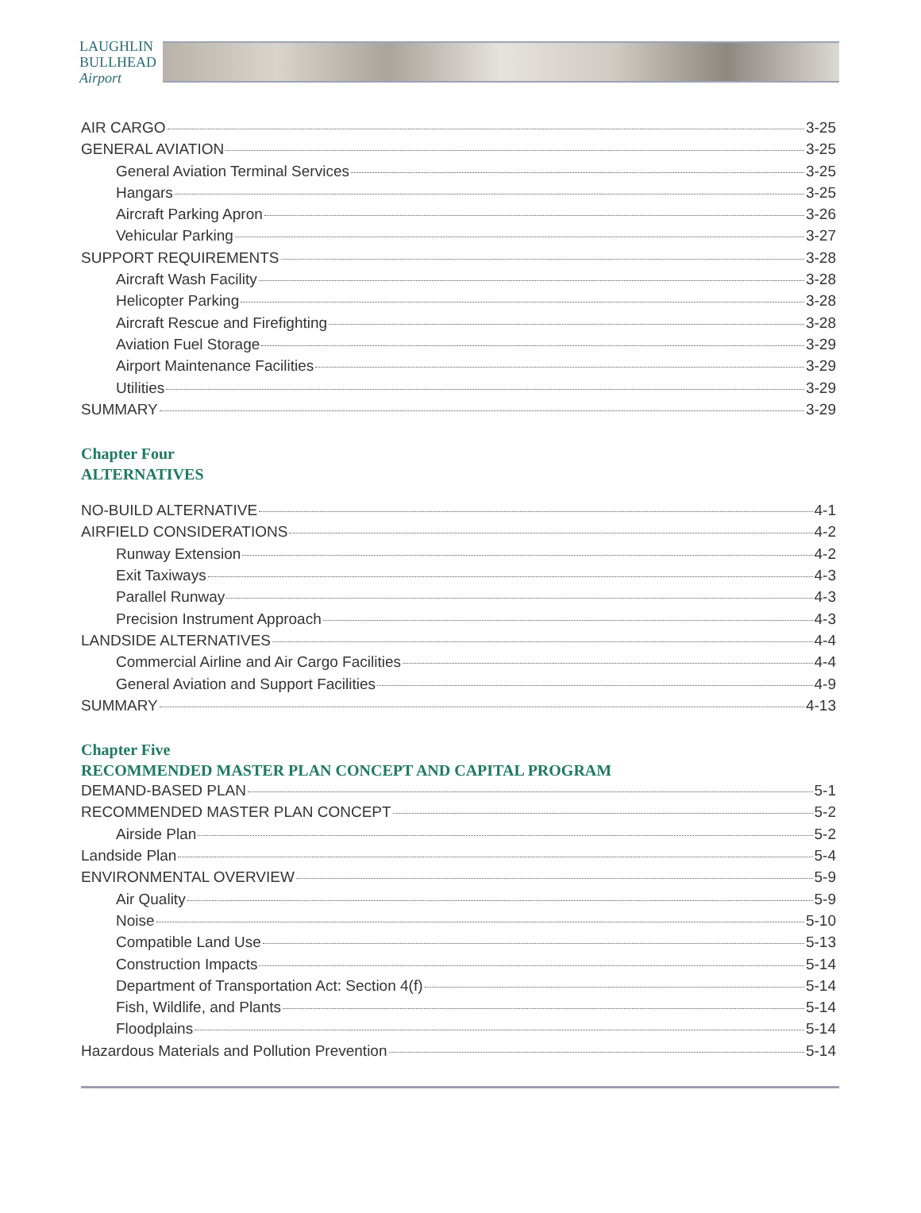LAUGHLIN
BULLHEAD
Airport
AIR CARGO 3-25
GENERAL AVIATION 3-25
General Aviation Terminal Services 3-25
Hangars 3-25
Aircraft Parking Apron 3-26
Vehicular Parking 3-27
SUPPORT REQUIREMENTS 3-28
Aircraft Wash Facility 3-28
Helicopter Parking 3-28
Aircraft Rescue and Firefighting 3-28
Aviation Fuel Storage 3-29
Airport Maintenance Facilities 3-29
Utilities 3-29
SUMMARY 3-29
Chapter Four
ALTERNATIVES
NO-BUILD ALTERNATIVE 4-1
AIRFIELD CONSIDERATIONS 4-2
Runway Extension 4-2
Exit Taxiways 4-3
Parallel Runway 4-3
Precision Instrument Approach 4-3
LANDSIDE ALTERNATIVES 4-4
Commercial Airline and Air Cargo Facilities 4-4
General Aviation and Support Facilities 4-9
SUMMARY 4-13
Chapter Five
RECOMMENDED MASTER PLAN CONCEPT AND CAPITAL PROGRAM
DEMAND-BASED PLAN 5-1
RECOMMENDED MASTER PLAN CONCEPT 5-2
Airside Plan 5-2
Landside Plan 5-4
ENVIRONMENTAL OVERVIEW 5-9
Air Quality 5-9
Noise 5-10
Compatible Land Use 5-13
Construction Impacts 5-14
Department of Transportation Act: Section 4(f) 5-14
Fish, Wildlife, and Plants 5-14
Floodplains 5-14
Hazardous Materials and Pollution Prevention 5-14